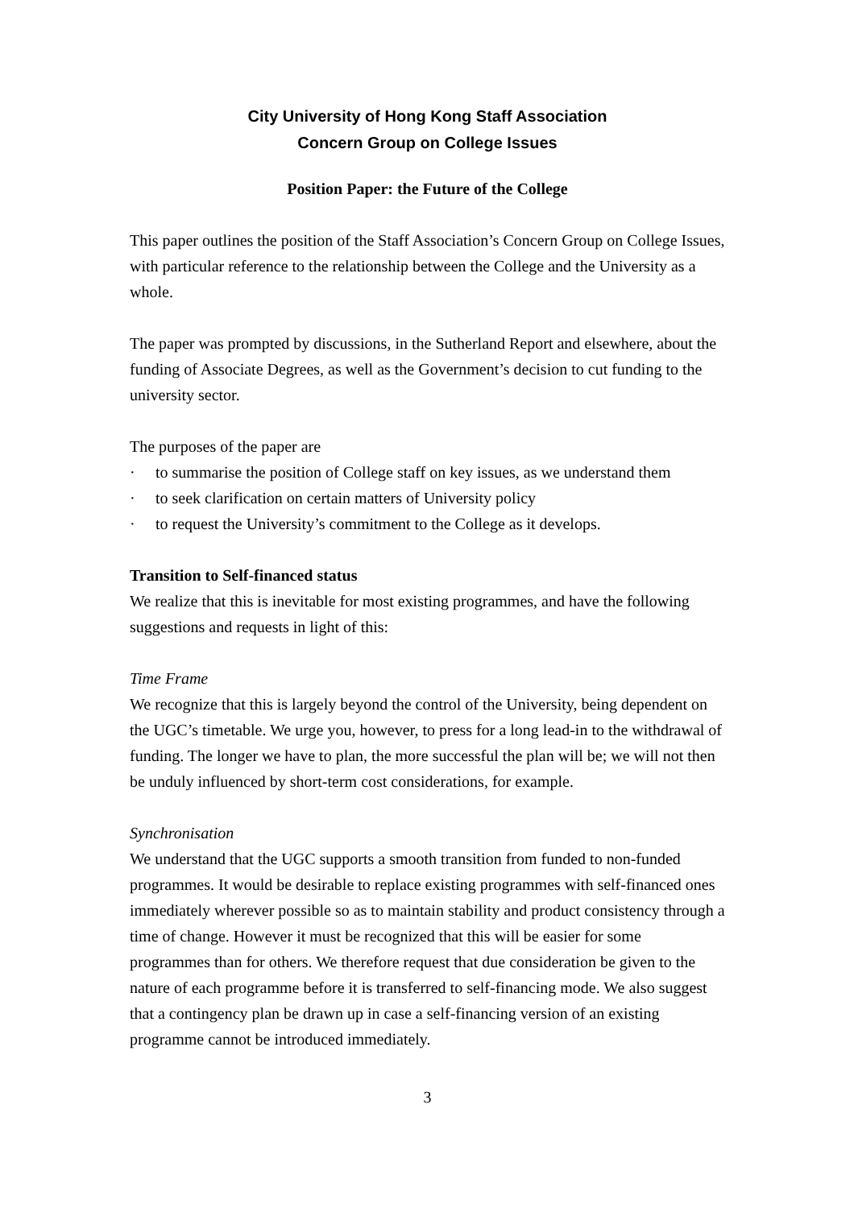City University of Hong Kong Staff Association
Concern Group on College Issues
Position Paper: the Future of the College
This paper outlines the position of the Staff Association’s Concern Group on College Issues, with particular reference to the relationship between the College and the University as a whole.
The paper was prompted by discussions, in the Sutherland Report and elsewhere, about the funding of Associate Degrees, as well as the Government’s decision to cut funding to the university sector.
The purposes of the paper are
· to summarise the position of College staff on key issues, as we understand them
· to seek clarification on certain matters of University policy
· to request the University’s commitment to the College as it develops.
Transition to Self-financed status
We realize that this is inevitable for most existing programmes, and have the following suggestions and requests in light of this:
Time Frame
We recognize that this is largely beyond the control of the University, being dependent on the UGC’s timetable. We urge you, however, to press for a long lead-in to the withdrawal of funding. The longer we have to plan, the more successful the plan will be; we will not then be unduly influenced by short-term cost considerations, for example.
Synchronisation
We understand that the UGC supports a smooth transition from funded to non-funded programmes. It would be desirable to replace existing programmes with self-financed ones immediately wherever possible so as to maintain stability and product consistency through a time of change. However it must be recognized that this will be easier for some programmes than for others. We therefore request that due consideration be given to the nature of each programme before it is transferred to self-financing mode. We also suggest that a contingency plan be drawn up in case a self-financing version of an existing programme cannot be introduced immediately.
3